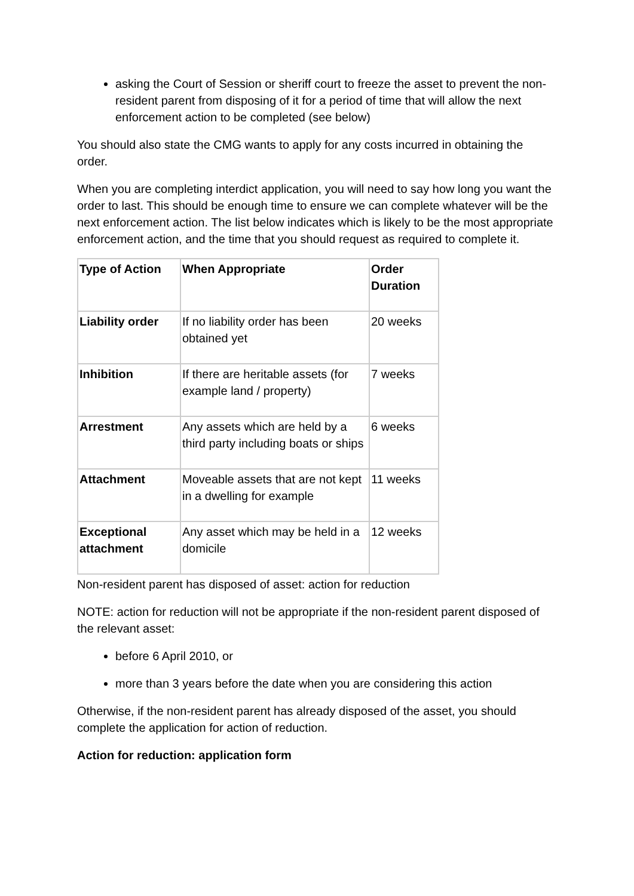asking the Court of Session or sheriff court to freeze the asset to prevent the non-resident parent from disposing of it for a period of time that will allow the next enforcement action to be completed (see below)
You should also state the CMG wants to apply for any costs incurred in obtaining the order.
When you are completing interdict application, you will need to say how long you want the order to last. This should be enough time to ensure we can complete whatever will be the next enforcement action. The list below indicates which is likely to be the most appropriate enforcement action, and the time that you should request as required to complete it.
| Type of Action | When Appropriate | Order Duration |
| --- | --- | --- |
| Liability order | If no liability order has been obtained yet | 20 weeks |
| Inhibition | If there are heritable assets (for example land / property) | 7 weeks |
| Arrestment | Any assets which are held by a third party including boats or ships | 6 weeks |
| Attachment | Moveable assets that are not kept in a dwelling for example | 11 weeks |
| Exceptional attachment | Any asset which may be held in a domicile | 12 weeks |
Non-resident parent has disposed of asset: action for reduction
NOTE: action for reduction will not be appropriate if the non-resident parent disposed of the relevant asset:
before 6 April 2010, or
more than 3 years before the date when you are considering this action
Otherwise, if the non-resident parent has already disposed of the asset, you should complete the application for action of reduction.
Action for reduction: application form